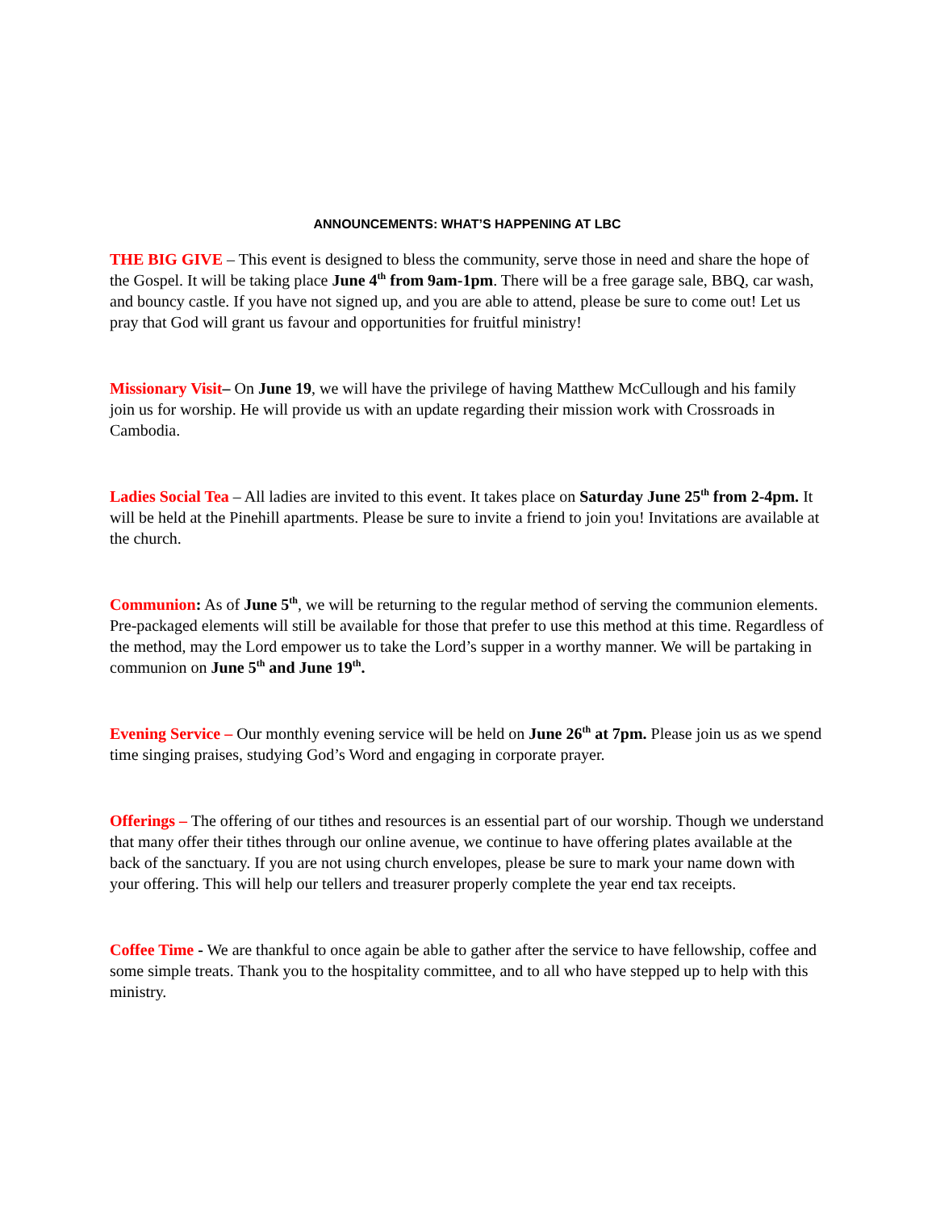ANNOUNCEMENTS: WHAT’S HAPPENING AT LBC
THE BIG GIVE – This event is designed to bless the community, serve those in need and share the hope of the Gospel. It will be taking place June 4<sup>th</sup> from 9am-1pm. There will be a free garage sale, BBQ, car wash, and bouncy castle. If you have not signed up, and you are able to attend, please be sure to come out! Let us pray that God will grant us favour and opportunities for fruitful ministry!
Missionary Visit– On June 19, we will have the privilege of having Matthew McCullough and his family join us for worship. He will provide us with an update regarding their mission work with Crossroads in Cambodia.
Ladies Social Tea – All ladies are invited to this event. It takes place on Saturday June 25<sup>th</sup> from 2-4pm. It will be held at the Pinehill apartments. Please be sure to invite a friend to join you! Invitations are available at the church.
Communion: As of June 5<sup>th</sup>, we will be returning to the regular method of serving the communion elements. Pre-packaged elements will still be available for those that prefer to use this method at this time. Regardless of the method, may the Lord empower us to take the Lord’s supper in a worthy manner. We will be partaking in communion on June 5<sup>th</sup> and June 19<sup>th</sup>.
Evening Service – Our monthly evening service will be held on June 26<sup>th</sup> at 7pm. Please join us as we spend time singing praises, studying God’s Word and engaging in corporate prayer.
Offerings – The offering of our tithes and resources is an essential part of our worship. Though we understand that many offer their tithes through our online avenue, we continue to have offering plates available at the back of the sanctuary. If you are not using church envelopes, please be sure to mark your name down with your offering. This will help our tellers and treasurer properly complete the year end tax receipts.
Coffee Time - We are thankful to once again be able to gather after the service to have fellowship, coffee and some simple treats. Thank you to the hospitality committee, and to all who have stepped up to help with this ministry.